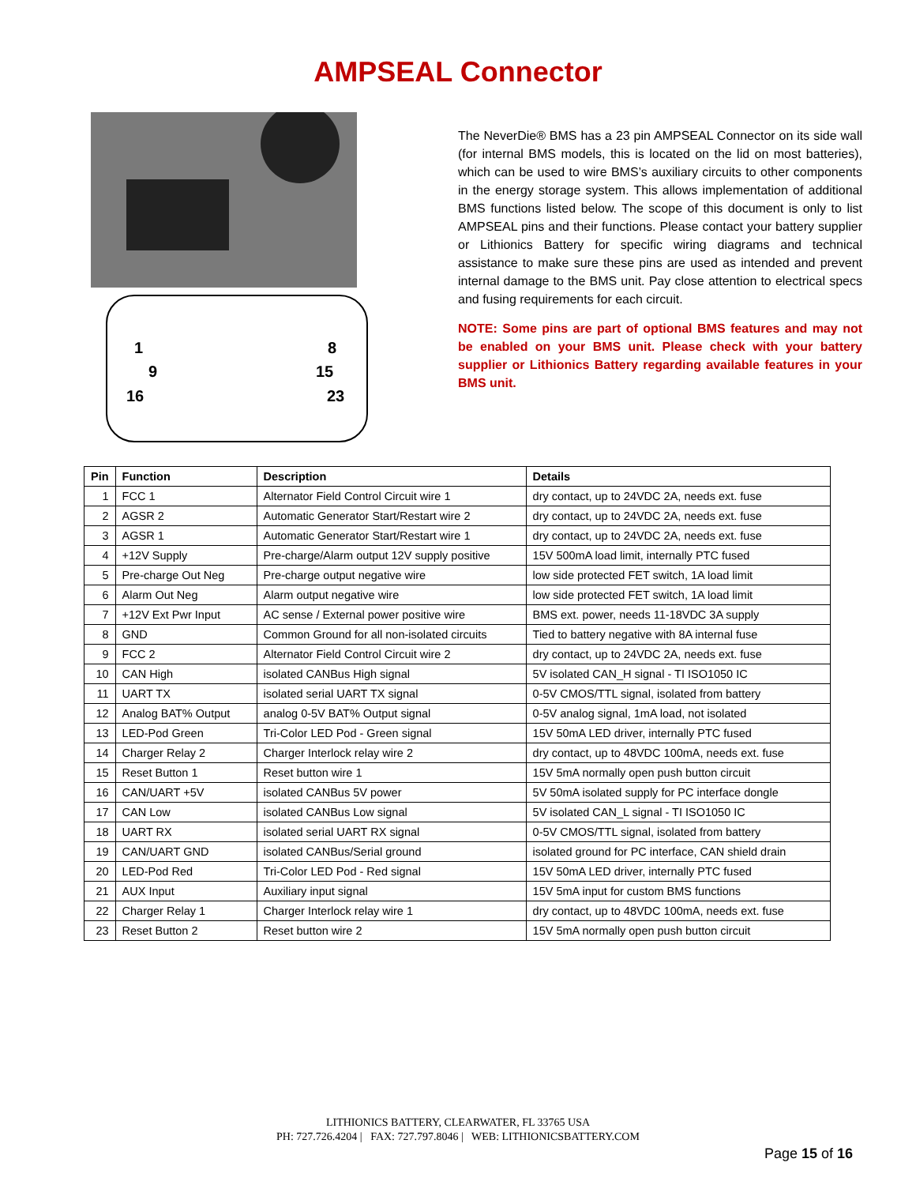AMPSEAL Connector
1
9
16
8
15
23
The NeverDie® BMS has a 23 pin AMPSEAL Connector on its side wall (for internal BMS models, this is located on the lid on most batteries), which can be used to wire BMS’s auxiliary circuits to other components in the energy storage system. This allows implementation of additional BMS functions listed below. The scope of this document is only to list AMPSEAL pins and their functions. Please contact your battery supplier or Lithionics Battery for specific wiring diagrams and technical assistance to make sure these pins are used as intended and prevent internal damage to the BMS unit. Pay close attention to electrical specs and fusing requirements for each circuit.
NOTE: Some pins are part of optional BMS features and may not be enabled on your BMS unit. Please check with your battery supplier or Lithionics Battery regarding available features in your BMS unit.
| Pin | Function | Description | Details |
| --- | --- | --- | --- |
| 1 | FCC 1 | Alternator Field Control Circuit wire 1 | dry contact, up to 24VDC 2A, needs ext. fuse |
| 2 | AGSR 2 | Automatic Generator Start/Restart wire 2 | dry contact, up to 24VDC 2A, needs ext. fuse |
| 3 | AGSR 1 | Automatic Generator Start/Restart wire 1 | dry contact, up to 24VDC 2A, needs ext. fuse |
| 4 | +12V Supply | Pre-charge/Alarm output 12V supply positive | 15V 500mA load limit, internally PTC fused |
| 5 | Pre-charge Out Neg | Pre-charge output negative wire | low side protected FET switch, 1A load limit |
| 6 | Alarm Out Neg | Alarm output negative wire | low side protected FET switch, 1A load limit |
| 7 | +12V Ext Pwr Input | AC sense / External power positive wire | BMS ext. power, needs 11-18VDC 3A supply |
| 8 | GND | Common Ground for all non-isolated circuits | Tied to battery negative with 8A internal fuse |
| 9 | FCC 2 | Alternator Field Control Circuit wire 2 | dry contact, up to 24VDC 2A, needs ext. fuse |
| 10 | CAN High | isolated CANBus High signal | 5V isolated CAN_H signal - TI ISO1050 IC |
| 11 | UART TX | isolated serial UART TX signal | 0-5V CMOS/TTL signal, isolated from battery |
| 12 | Analog BAT% Output | analog 0-5V BAT% Output signal | 0-5V analog signal, 1mA load, not isolated |
| 13 | LED-Pod Green | Tri-Color LED Pod - Green signal | 15V 50mA LED driver, internally PTC fused |
| 14 | Charger Relay 2 | Charger Interlock relay wire 2 | dry contact, up to 48VDC 100mA, needs ext. fuse |
| 15 | Reset Button 1 | Reset button wire 1 | 15V 5mA normally open push button circuit |
| 16 | CAN/UART +5V | isolated CANBus 5V power | 5V 50mA isolated supply for PC interface dongle |
| 17 | CAN Low | isolated CANBus Low signal | 5V isolated CAN_L signal - TI ISO1050 IC |
| 18 | UART RX | isolated serial UART RX signal | 0-5V CMOS/TTL signal, isolated from battery |
| 19 | CAN/UART GND | isolated CANBus/Serial ground | isolated ground for PC interface, CAN shield drain |
| 20 | LED-Pod Red | Tri-Color LED Pod - Red signal | 15V 50mA LED driver, internally PTC fused |
| 21 | AUX Input | Auxiliary input signal | 15V 5mA input for custom BMS functions |
| 22 | Charger Relay 1 | Charger Interlock relay wire 1 | dry contact, up to 48VDC 100mA, needs ext. fuse |
| 23 | Reset Button 2 | Reset button wire 2 | 15V 5mA normally open push button circuit |
LITHIONICS BATTERY, CLEARWATER, FL 33765 USA
PH: 727.726.4204 | FAX: 727.797.8046 | WEB: LITHIONICSBATTERY.COM
Page 15 of 16